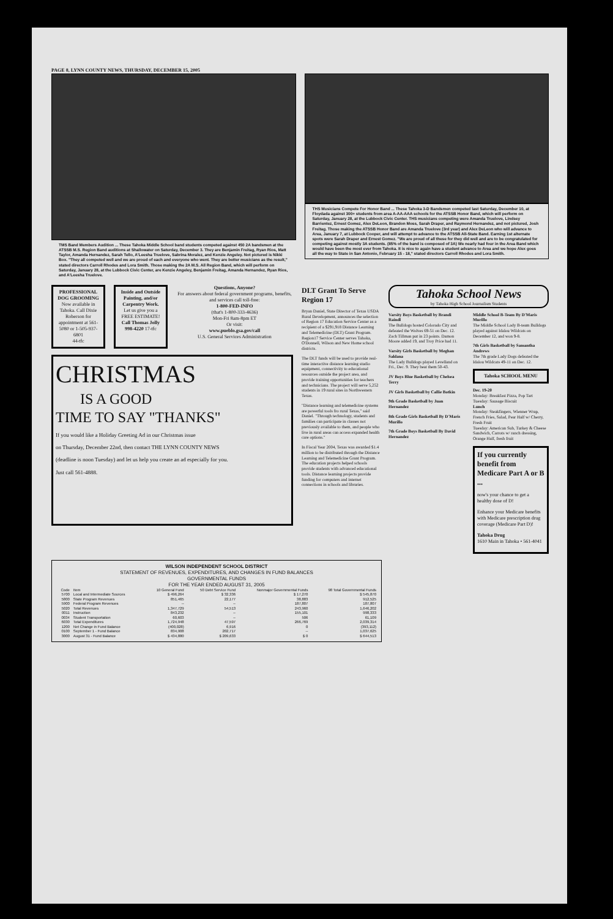PAGE 8, LYNN COUNTY NEWS, THURSDAY, DECEMBER 15, 2005
TMS Band Members Audition ... These Tahoka Middle School band students competed against 450 2A bandsmen at the ATSSB M.S. Region Band auditions at Shallowater on Saturday, December 3. They are Benjamin Freitag, Ryan Rios, Matt Taylor, Amanda Hernandez, Sarah Tello, A'Leesha Truelove, Sabrina Moralez, and Kenzie Angeley. Not pictured is Nikki Box. "They all competed well and we are proud of each and everyone who went. They are better musicians as the result," stated directors Carroll Rhodes and Lora Smith. Those making the 2A M.S. All Region Band, which will perform on Saturday, January 28, at the Lubbock Civic Center, are Kenzie Angeley, Benjamin Freitag, Amanda Hernandez, Ryan Rios, and A'Leesha Truelove.
THS Musicians Compete For Honor Band ... These Tahoka 3-D Bandsmen competed last Saturday, December 10, at Floydada against 300+ students from area A-AA-AAA schools for the ATSSB Honor Band, which will perform on Saturday, January 28, at the Lubbock Civic Center. THS musicians competing were Amanda Truelove, Lindsey Barrientez, Ernest Gomez, Alex DeLeon, Brandon Moss, Sarah Draper, and Raymond Hernandez, and not pictured, Josh Freitag. Those making the ATSSB Honor Band are Amanda Truelove (3rd year) and Alex DeLeon who will advance to Area, January 7, at Lubbock Cooper, and will attempt to advance to the ATSSB All-State Band. Earning 1st alternate spots were Sarah Draper and Ernest Gomez. "We are proud of all these for they did well and are to be congratulated for competing against mostly 3A students. (85% of the band is composed of 3A) We nearly had four in the Area Band which would have been the most ever from Tahoka. It is nice to again have a student advance to Area and we hope Alex goes all the way to State in San Antonio, February 15 - 18," stated directors Carroll Rhodes and Lora Smith.
PROFESSIONAL DOG GROOMING
Now available in Tahoka. Call Dixie Roberson for appointment at 561-5080 or 1-505-937-6801
44-tfc
Inside and Outside Painting, and/or Carpentry Work.
Let us give you a FREE ESTIMATE!
Call Thomas Jolly 998-4220 17-tfc
Questions, Anyone?
For answers about federal government programs, benefits, and services call toll-free:
1-800-FED-INFO
(that's 1-800-333-4636)
Mon-Fri 8am-8pm ET
Or visit:
www.pueblo.gsa.gov/call
U.S. General Services Administration
CHRISTMAS
IS A GOOD
TIME TO SAY "THANKS"
If you would like a Holiday Greeting Ad in our Christmas issue
on Thursday, December 22nd, then contact THE LYNN COUNTY NEWS
(deadline is noon Tuesday) and let us help you create an ad especially for you.
Just call 561-4888.
DLT Grant To Serve Region 17
Bryan Daniel, State Director of Texas USDA Rural Development, announces the selection of Region 17 Education Service Center as a recipient of a $291,918 Distance Learning and Telemedicine (DLT) Grant Program. Region17 Service Center serves Tahoka, O'Donnell, Wilson and New Home school districts.
The DLT funds will be used to provide real-time interactive distance learning studio equipment, connectivity to educational resources outside the project area, and provide training opportunities for teachers and technicians. The project will serve 5,252 students in 19 rural sites in Northwestern Texas.
"Distance learning and telemedicine systems are powerful tools fro rural Texas," said Daniel. "Through technology, students and families can participate in classes not previously available to them, and people who live in rural areas can access expanded health care options."
In Fiscal Year 2004, Texas was awarded $1.4 million to be distributed through the Distance Learning and Telemedicine Grant Program. The education projects helped schools provide students with advanced educational tools. Distance learning projects provide funding for computers and internet connections in schools and libraries.
Tahoka School News
by Tahoka High School Journalism Students
Varsity Boys Basketball by Brandi Raindl
The Bulldogs hosted Colorado City and defeated the Wolves 69-51 on Dec. 12. Zach Tillman put in 23 points. Damon Moore added 19, and Troy Price had 11.
Varsity Girls Basketball by Meghan Saldana
The Lady Bulldogs played Levelland on Fri., Dec. 9. They beat them 50-43.
JV Boys Blue Basketball by Chelsea Terry
JV Girls Basketball by Callie Botkin
9th Grade Basketball by Juan Hernandez
8th Grade Girls Basketball By D'Maris Murillo
7th Grade Boys Basketball By David Hernandez
Middle School B-Team By D'Maris Murillo
The Middle School Lady B-team Bulldogs played against Idalou Wildcats on December 12, and won 9-8.
7th Girls Basketball by Samantha Andrews
The 7th grade Lady Dogs defeated the Idalou Wildcats 49-11 on Dec. 12.
Tahoka SCHOOL MENU
Dec. 19-20
Monday: Breakfast Pizza, Pop Tart
Tuesday: Sausage Biscuit
Lunch
Monday: Steakfingers, Wienner Wrap, French Fries, Salad, Pear Half w/ Cherry, Fresh Fruit
Tuesday: American Sub, Turkey & Cheese Sandwich, Carrots w/ ranch dressing, Orange Half, fresh fruit
If you currently benefit from Medicare Part A or B ...
now's your chance to get a healthy dose of D!
Enhance your Medicare benefits with Medicare prescription drug coverage (Medicare Part D)!
Tahoka Drug
1610 Main in Tahoka • 561-4041
WILSON INDEPENDENT SCHOOL DISTRICT
STATEMENT OF REVENUES, EXPENDITURES, AND CHANGES IN FUND BALANCES
GOVERNMENTAL FUNDS
FOR THE YEAR ENDED AUGUST 31, 2005
| Code | Item | 10 General Fund | 50 Debt Service Fund | Nonmajor Governmental Funds | 98 Total Governmental Funds |
| --- | --- | --- | --- | --- | --- |
| 5700 | Local and Intermediate Sources | $ 496,264 | $ 32,336 | $ 17,270 | $ 545,870 |
| 5800 | State Program Revenues | 851,465 | 22,177 | 38,883 | 912,525 |
| 5900 | Federal Program Revenues | -- | -- | 187,807 | 187,807 |
| 5020 | Total Revenues | 1,347,729 | 54,513 | 243,960 | 1,646,202 |
| 0011 | Instruction | 843,232 | -- | 155,101 | 998,333 |
| 0034 | Student Transportation | 60,603 | -- | 506 | 61,109 |
| 6030 | Total Expenditures | 1,724,948 | 47,597 | 266,769 | 2,039,314 |
| 1200 | Net Change in Fund Balance | (400,028) | 6,916 | 0 | (393,112) |
| 0100 | September 1 - Fund Balance | 834,908 | 202,717 | -- | 1,037,625 |
| 3000 | August 31 - Fund Balance | $ 434,880 | $ 209,633 | $ 0 | $ 644,513 |